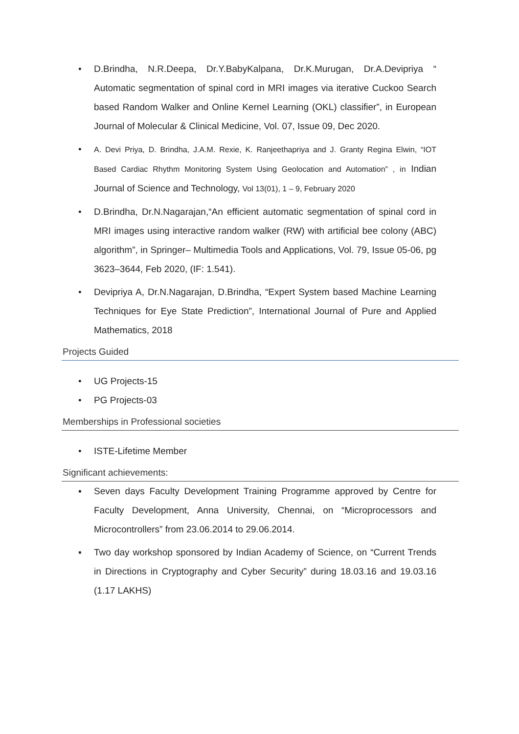• D.Brindha, N.R.Deepa, Dr.Y.BabyKalpana, Dr.K.Murugan, Dr.A.Devipriya “ Automatic segmentation of spinal cord in MRI images via iterative Cuckoo Search based Random Walker and Online Kernel Learning (OKL) classifier”, in European Journal of Molecular & Clinical Medicine, Vol. 07, Issue 09, Dec 2020.
• A. Devi Priya, D. Brindha, J.A.M. Rexie, K. Ranjeethapriya and J. Granty Regina Elwin, “IOT Based Cardiac Rhythm Monitoring System Using Geolocation and Automation” , in Indian Journal of Science and Technology, Vol 13(01), 1 – 9, February 2020
• D.Brindha, Dr.N.Nagarajan,“An efficient automatic segmentation of spinal cord in MRI images using interactive random walker (RW) with artificial bee colony (ABC) algorithm”, in Springer– Multimedia Tools and Applications, Vol. 79, Issue 05-06, pg 3623–3644, Feb 2020, (IF: 1.541).
• Devipriya A, Dr.N.Nagarajan, D.Brindha, “Expert System based Machine Learning Techniques for Eye State Prediction”, International Journal of Pure and Applied Mathematics, 2018
Projects Guided
• UG Projects-15
• PG Projects-03
Memberships in Professional societies
• ISTE-Lifetime Member
Significant achievements:
▪ Seven days Faculty Development Training Programme approved by Centre for Faculty Development, Anna University, Chennai, on “Microprocessors and Microcontrollers” from 23.06.2014 to 29.06.2014.
▪ Two day workshop sponsored by Indian Academy of Science, on “Current Trends in Directions in Cryptography and Cyber Security” during 18.03.16 and 19.03.16 (1.17 LAKHS)